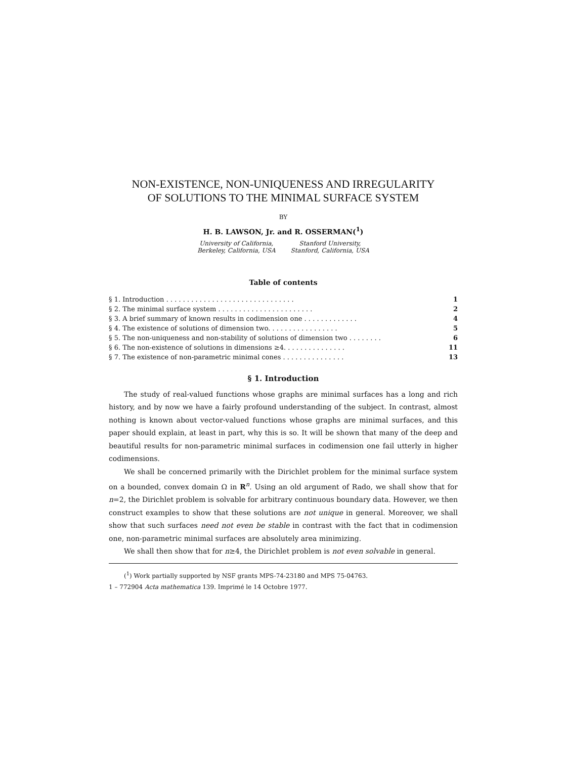NON-EXISTENCE, NON-UNIQUENESS AND IRREGULARITY
OF SOLUTIONS TO THE MINIMAL SURFACE SYSTEM
BY
H. B. LAWSON, Jr. and R. OSSERMAN(<sup>1</sup>)
University of California,
Berkeley, California, USA
Stanford University,
Stanford, California, USA
Table of contents
| § 1. Introduction . . . . . . . . . . . . . . . . . . . . . . . . . . . . . . . | 1 |
| § 2. The minimal surface system . . . . . . . . . . . . . . . . . . . . . . . | 2 |
| § 3. A brief summary of known results in codimension one . . . . . . . . . . . . . | 4 |
| § 4. The existence of solutions of dimension two. . . . . . . . . . . . . . . . . | 5 |
| § 5. The non-uniqueness and non-stability of solutions of dimension two . . . . . . . . | 6 |
| § 6. The non-existence of solutions in dimensions ≥4. . . . . . . . . . . . . . . | 11 |
| § 7. The existence of non-parametric minimal cones . . . . . . . . . . . . . . . | 13 |
§ 1. Introduction
The study of real-valued functions whose graphs are minimal surfaces has a long and rich history, and by now we have a fairly profound understanding of the subject. In contrast, almost nothing is known about vector-valued functions whose graphs are minimal surfaces, and this paper should explain, at least in part, why this is so. It will be shown that many of the deep and beautiful results for non-parametric minimal surfaces in codimension one fail utterly in higher codimensions.
We shall be concerned primarily with the Dirichlet problem for the minimal surface system on a bounded, convex domain Ω in R<sup>n</sup>. Using an old argument of Rado, we shall show that for n=2, the Dirichlet problem is solvable for arbitrary continuous boundary data. However, we then construct examples to show that these solutions are not unique in general. Moreover, we shall show that such surfaces need not even be stable in contrast with the fact that in codimension one, non-parametric minimal surfaces are absolutely area minimizing.
We shall then show that for n≥4, the Dirichlet problem is not even solvable in general.
(<sup>1</sup>) Work partially supported by NSF grants MPS-74-23180 and MPS 75-04763.
1 – 772904 Acta mathematica 139. Imprimé le 14 Octobre 1977.